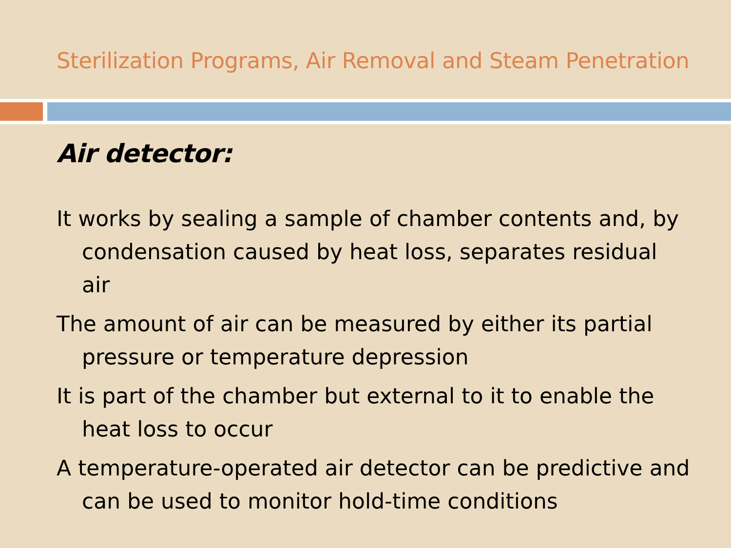Sterilization Programs, Air Removal and Steam Penetration
Air detector:
It works by sealing a sample of chamber contents and, by condensation caused by heat loss, separates residual air
The amount of air can be measured by either its partial pressure or temperature depression
It is part of the chamber but external to it to enable the heat loss to occur
A temperature-operated air detector can be predictive and can be used to monitor hold-time conditions